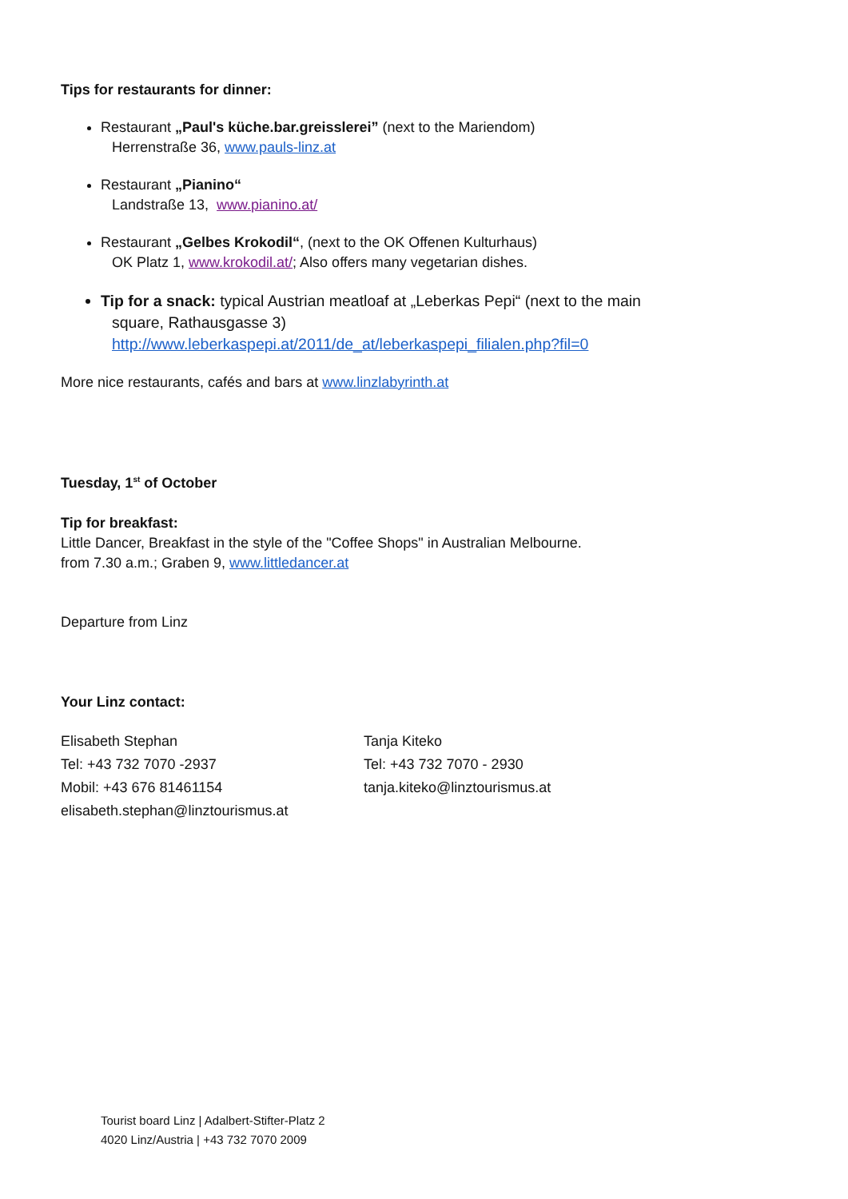Tips for restaurants for dinner:
Restaurant „Paul's küche.bar.greisslerei” (next to the Mariendom)
Herrenstraße 36, www.pauls-linz.at
Restaurant „Pianino“
Landstraße 13, www.pianino.at/
Restaurant „Gelbes Krokodil“, (next to the OK Offenen Kulturhaus)
OK Platz 1, www.krokodil.at/; Also offers many vegetarian dishes.
Tip for a snack: typical Austrian meatloaf at „Leberkas Pepi“ (next to the main
square, Rathausgasse 3)
http://www.leberkaspepi.at/2011/de_at/leberkaspepi_filialen.php?fil=0
More nice restaurants, cafés and bars at www.linzlabyrinth.at
Tuesday, 1<sup>st</sup> of October
Tip for breakfast:
Little Dancer, Breakfast in the style of the "Coffee Shops" in Australian Melbourne.
from 7.30 a.m.; Graben 9, www.littledancer.at
Departure from Linz
Your Linz contact:
Elisabeth Stephan
Tel: +43 732 7070 -2937
Mobil: +43 676 81461154
elisabeth.stephan@linztourismus.at
Tanja Kiteko
Tel: +43 732 7070 - 2930
tanja.kiteko@linztourismus.at
Tourist board Linz | Adalbert-Stifter-Platz 2
4020 Linz/Austria | +43 732 7070 2009